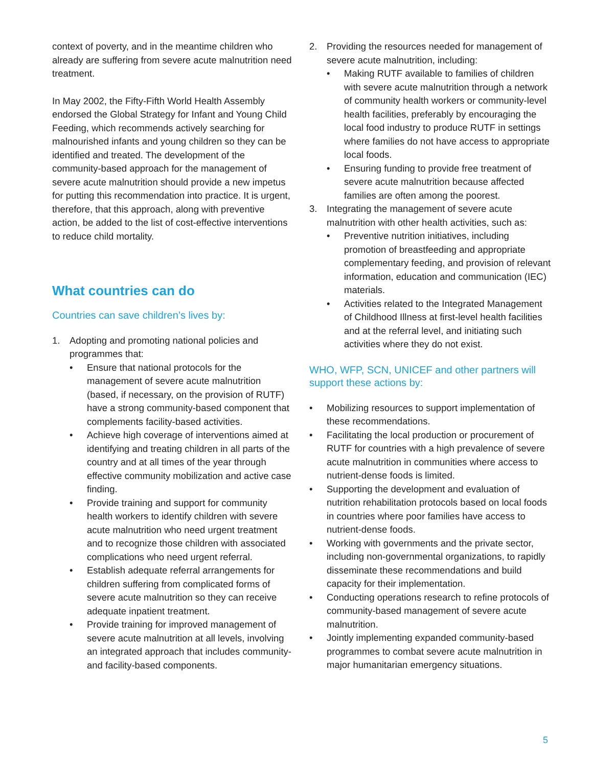context of poverty, and in the meantime children who already are suffering from severe acute malnutrition need treatment.
In May 2002, the Fifty-Fifth World Health Assembly endorsed the Global Strategy for Infant and Young Child Feeding, which recommends actively searching for malnourished infants and young children so they can be identified and treated. The development of the community-based approach for the management of severe acute malnutrition should provide a new impetus for putting this recommendation into practice. It is urgent, therefore, that this approach, along with preventive action, be added to the list of cost-effective interventions to reduce child mortality.
What countries can do
Countries can save children’s lives by:
1. Adopting and promoting national policies and programmes that:
• Ensure that national protocols for the management of severe acute malnutrition (based, if necessary, on the provision of RUTF) have a strong community-based component that complements facility-based activities.
• Achieve high coverage of interventions aimed at identifying and treating children in all parts of the country and at all times of the year through effective community mobilization and active case finding.
• Provide training and support for community health workers to identify children with severe acute malnutrition who need urgent treatment and to recognize those children with associated complications who need urgent referral.
• Establish adequate referral arrangements for children suffering from complicated forms of severe acute malnutrition so they can receive adequate inpatient treatment.
• Provide training for improved management of severe acute malnutrition at all levels, involving an integrated approach that includes community- and facility-based components.
2. Providing the resources needed for management of severe acute malnutrition, including:
• Making RUTF available to families of children with severe acute malnutrition through a network of community health workers or community-level health facilities, preferably by encouraging the local food industry to produce RUTF in settings where families do not have access to appropriate local foods.
• Ensuring funding to provide free treatment of severe acute malnutrition because affected families are often among the poorest.
3. Integrating the management of severe acute malnutrition with other health activities, such as:
• Preventive nutrition initiatives, including promotion of breastfeeding and appropriate complementary feeding, and provision of relevant information, education and communication (IEC) materials.
• Activities related to the Integrated Management of Childhood Illness at first-level health facilities and at the referral level, and initiating such activities where they do not exist.
WHO, WFP, SCN, UNICEF and other partners will support these actions by:
• Mobilizing resources to support implementation of these recommendations.
• Facilitating the local production or procurement of RUTF for countries with a high prevalence of severe acute malnutrition in communities where access to nutrient-dense foods is limited.
• Supporting the development and evaluation of nutrition rehabilitation protocols based on local foods in countries where poor families have access to nutrient-dense foods.
• Working with governments and the private sector, including non-governmental organizations, to rapidly disseminate these recommendations and build capacity for their implementation.
• Conducting operations research to refine protocols of community-based management of severe acute malnutrition.
• Jointly implementing expanded community-based programmes to combat severe acute malnutrition in major humanitarian emergency situations.
5